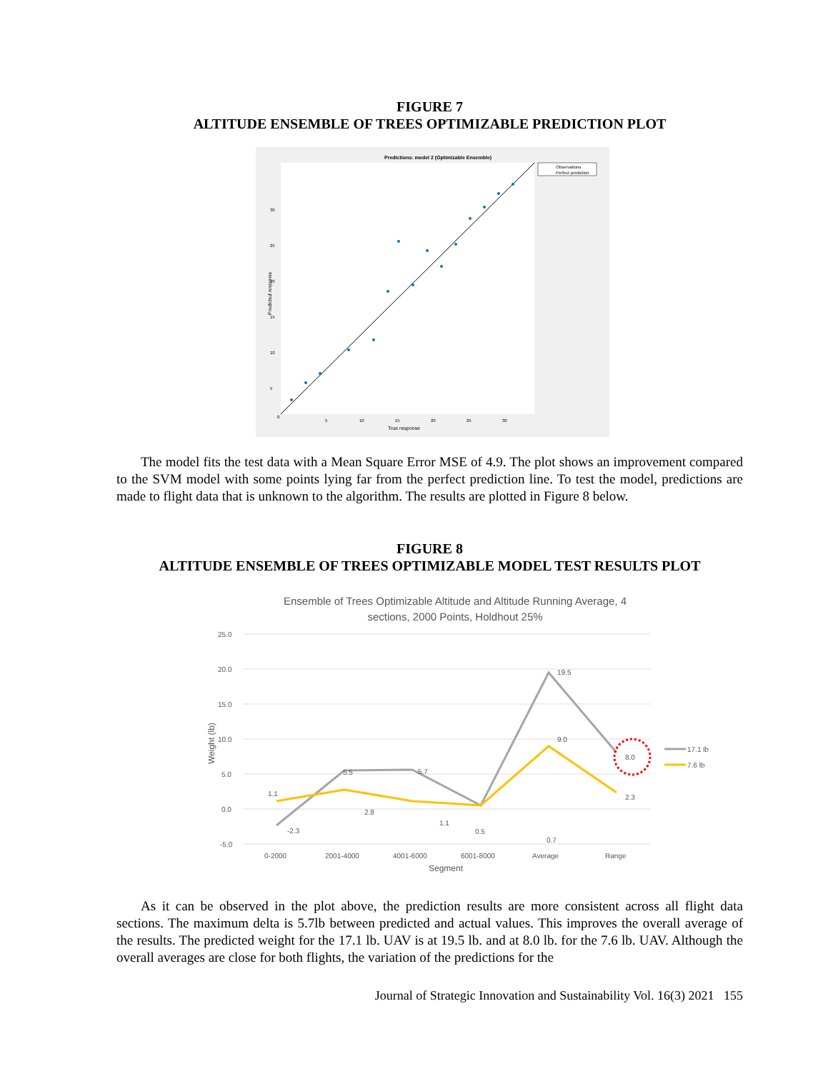FIGURE 7
ALTITUDE ENSEMBLE OF TREES OPTIMIZABLE PREDICTION PLOT
Predictions: model 2 (Optimizable Ensemble)
Observations
Perfect prediction
0
5
10
15
20
25
30
True response
30
25
20
15
10
5
Predicted response
The model fits the test data with a Mean Square Error MSE of 4.9. The plot shows an improvement compared to the SVM model with some points lying far from the perfect prediction line. To test the model, predictions are made to flight data that is unknown to the algorithm. The results are plotted in Figure 8 below.
FIGURE 8
ALTITUDE ENSEMBLE OF TREES OPTIMIZABLE MODEL TEST RESULTS PLOT
Ensemble of Trees Optimizable Altitude and Altitude Running Average, 4
sections, 2000 Points, Holdhout 25%
25.0
20.0
15.0
10.0
5.0
0.0
-5.0
0-2000
2001-4000
4001-6000
6001-8000
Average
Range
Segment
Weight (lb)
1.1
-2.3
5.5
2.8
5.7
1.1
0.5
0.7
19.5
9.0
8.0
2.3
17.1 lb
7.6 lb
As it can be observed in the plot above, the prediction results are more consistent across all flight data sections. The maximum delta is 5.7lb between predicted and actual values. This improves the overall average of the results. The predicted weight for the 17.1 lb. UAV is at 19.5 lb. and at 8.0 lb. for the 7.6 lb. UAV. Although the overall averages are close for both flights, the variation of the predictions for the
Journal of Strategic Innovation and Sustainability Vol. 16(3) 2021 155